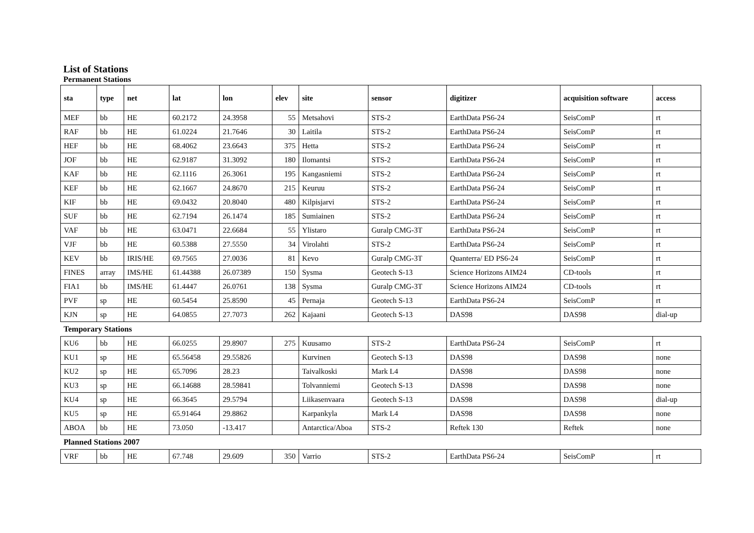List of Stations
Permanent Stations
| sta | type | net | lat | lon | elev | site | sensor | digitizer | acquisition software | access |
| --- | --- | --- | --- | --- | --- | --- | --- | --- | --- | --- |
| MEF | bb | HE | 60.2172 | 24.3958 | 55 | Metsahovi | STS-2 | EarthData PS6-24 | SeisComP | rt |
| RAF | bb | HE | 61.0224 | 21.7646 | 30 | Laitila | STS-2 | EarthData PS6-24 | SeisComP | rt |
| HEF | bb | HE | 68.4062 | 23.6643 | 375 | Hetta | STS-2 | EarthData PS6-24 | SeisComP | rt |
| JOF | bb | HE | 62.9187 | 31.3092 | 180 | Ilomantsi | STS-2 | EarthData PS6-24 | SeisComP | rt |
| KAF | bb | HE | 62.1116 | 26.3061 | 195 | Kangasniemi | STS-2 | EarthData PS6-24 | SeisComP | rt |
| KEF | bb | HE | 62.1667 | 24.8670 | 215 | Keuruu | STS-2 | EarthData PS6-24 | SeisComP | rt |
| KIF | bb | HE | 69.0432 | 20.8040 | 480 | Kilpisjarvi | STS-2 | EarthData PS6-24 | SeisComP | rt |
| SUF | bb | HE | 62.7194 | 26.1474 | 185 | Sumiainen | STS-2 | EarthData PS6-24 | SeisComP | rt |
| VAF | bb | HE | 63.0471 | 22.6684 | 55 | Ylistaro | Guralp CMG-3T | EarthData PS6-24 | SeisComP | rt |
| VJF | bb | HE | 60.5388 | 27.5550 | 34 | Virolahti | STS-2 | EarthData PS6-24 | SeisComP | rt |
| KEV | bb | IRIS/HE | 69.7565 | 27.0036 | 81 | Kevo | Guralp CMG-3T | Quanterra/ ED PS6-24 | SeisComP | rt |
| FINES | array | IMS/HE | 61.44388 | 26.07389 | 150 | Sysma | Geotech S-13 | Science Horizons AIM24 | CD-tools | rt |
| FIA1 | bb | IMS/HE | 61.4447 | 26.0761 | 138 | Sysma | Guralp CMG-3T | Science Horizons AIM24 | CD-tools | rt |
| PVF | sp | HE | 60.5454 | 25.8590 | 45 | Pernaja | Geotech S-13 | EarthData PS6-24 | SeisComP | rt |
| KJN | sp | HE | 64.0855 | 27.7073 | 262 | Kajaani | Geotech S-13 | DAS98 | DAS98 | dial-up |
| Temporary Stations | | | | | | | | | | |
| KU6 | bb | HE | 66.0255 | 29.8907 | 275 | Kuusamo | STS-2 | EarthData PS6-24 | SeisComP | rt |
| KU1 | sp | HE | 65.56458 | 29.55826 | | Kurvinen | Geotech S-13 | DAS98 | DAS98 | none |
| KU2 | sp | HE | 65.7096 | 28.23 | | Taivalkoski | Mark L4 | DAS98 | DAS98 | none |
| KU3 | sp | HE | 66.14688 | 28.59841 | | Tolvanniemi | Geotech S-13 | DAS98 | DAS98 | none |
| KU4 | sp | HE | 66.3645 | 29.5794 | | Liikasenvaara | Geotech S-13 | DAS98 | DAS98 | dial-up |
| KU5 | sp | HE | 65.91464 | 29.8862 | | Karpankyla | Mark L4 | DAS98 | DAS98 | none |
| ABOA | bb | HE | 73.050 | -13.417 | | Antarctica/Aboa | STS-2 | Reftek 130 | Reftek | none |
| Planned Stations 2007 | | | | | | | | | | |
| VRF | bb | HE | 67.748 | 29.609 | 350 | Varrio | STS-2 | EarthData PS6-24 | SeisComP | rt |